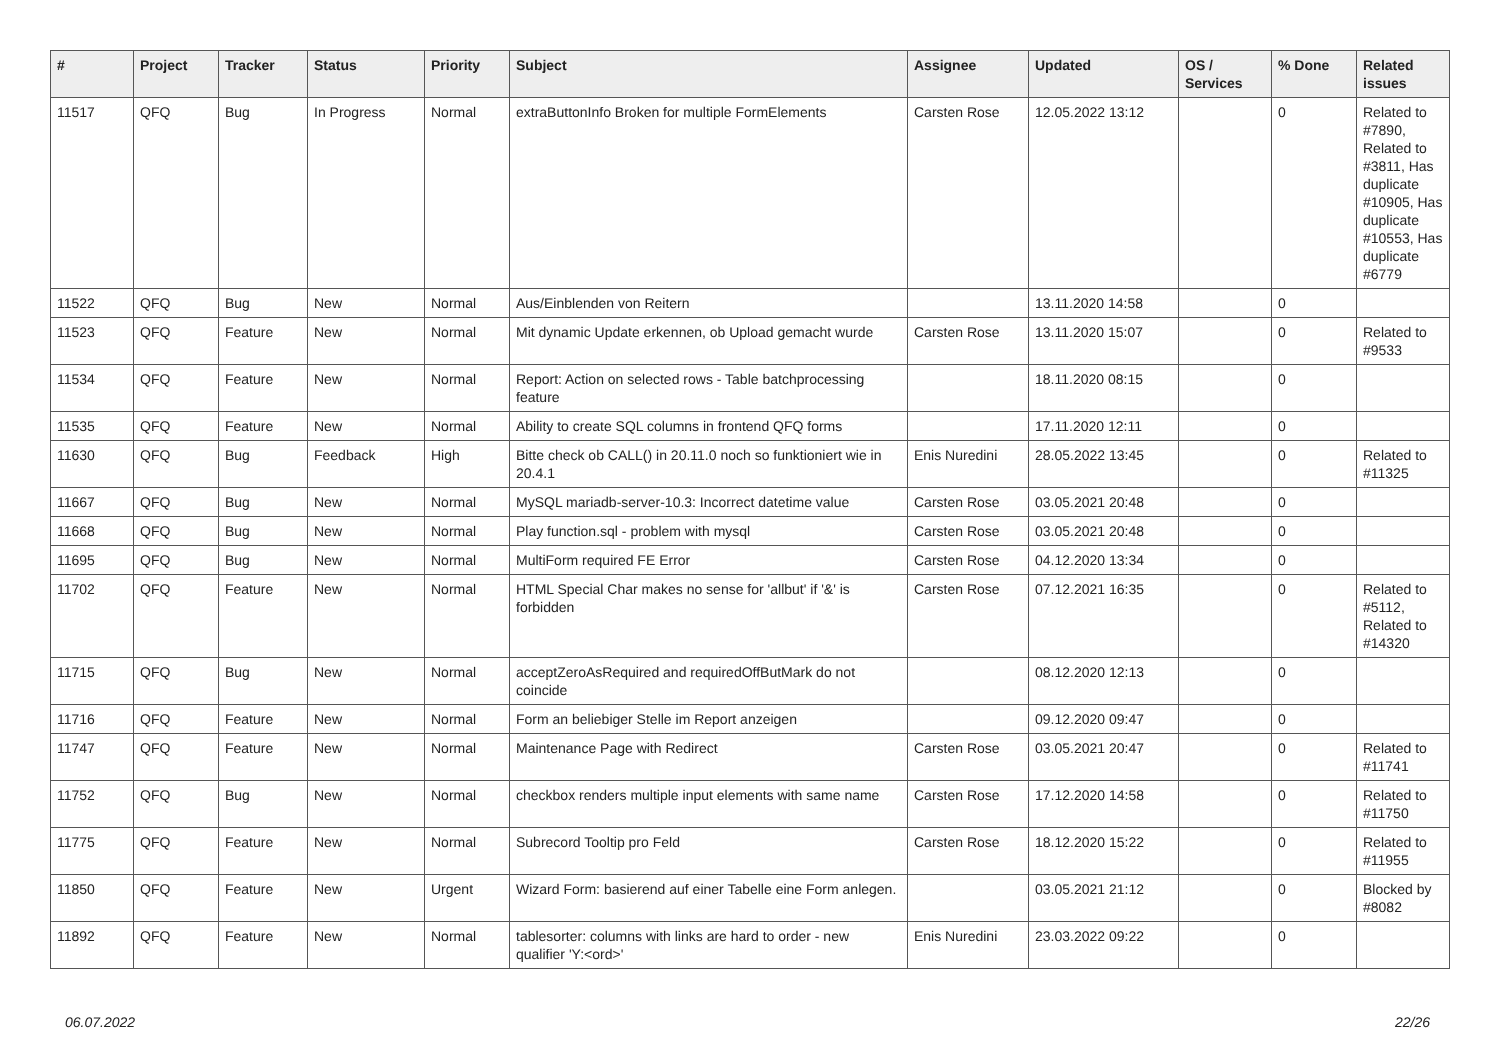| # | Project | Tracker | Status | Priority | Subject | Assignee | Updated | OS / Services | % Done | Related issues |
| --- | --- | --- | --- | --- | --- | --- | --- | --- | --- | --- |
| 11517 | QFQ | Bug | In Progress | Normal | extraButtonInfo Broken for multiple FormElements | Carsten Rose | 12.05.2022 13:12 | | 0 | Related to #7890, Related to #3811, Has duplicate #10905, Has duplicate #10553, Has duplicate #6779 |
| 11522 | QFQ | Bug | New | Normal | Aus/Einblenden von Reitern | | 13.11.2020 14:58 | | 0 | |
| 11523 | QFQ | Feature | New | Normal | Mit dynamic Update erkennen, ob Upload gemacht wurde | Carsten Rose | 13.11.2020 15:07 | | 0 | Related to #9533 |
| 11534 | QFQ | Feature | New | Normal | Report: Action on selected rows - Table batchprocessing feature | | 18.11.2020 08:15 | | 0 | |
| 11535 | QFQ | Feature | New | Normal | Ability to create SQL columns in frontend QFQ forms | | 17.11.2020 12:11 | | 0 | |
| 11630 | QFQ | Bug | Feedback | High | Bitte check ob CALL() in 20.11.0 noch so funktioniert wie in 20.4.1 | Enis Nuredini | 28.05.2022 13:45 | | 0 | Related to #11325 |
| 11667 | QFQ | Bug | New | Normal | MySQL mariadb-server-10.3: Incorrect datetime value | Carsten Rose | 03.05.2021 20:48 | | 0 | |
| 11668 | QFQ | Bug | New | Normal | Play function.sql - problem with mysql | Carsten Rose | 03.05.2021 20:48 | | 0 | |
| 11695 | QFQ | Bug | New | Normal | MultiForm required FE Error | Carsten Rose | 04.12.2020 13:34 | | 0 | |
| 11702 | QFQ | Feature | New | Normal | HTML Special Char makes no sense for 'allbut' if '&' is forbidden | Carsten Rose | 07.12.2021 16:35 | | 0 | Related to #5112, Related to #14320 |
| 11715 | QFQ | Bug | New | Normal | acceptZeroAsRequired and requiredOffButMark do not coincide | | 08.12.2020 12:13 | | 0 | |
| 11716 | QFQ | Feature | New | Normal | Form an beliebiger Stelle im Report anzeigen | | 09.12.2020 09:47 | | 0 | |
| 11747 | QFQ | Feature | New | Normal | Maintenance Page with Redirect | Carsten Rose | 03.05.2021 20:47 | | 0 | Related to #11741 |
| 11752 | QFQ | Bug | New | Normal | checkbox renders multiple input elements with same name | Carsten Rose | 17.12.2020 14:58 | | 0 | Related to #11750 |
| 11775 | QFQ | Feature | New | Normal | Subrecord Tooltip pro Feld | Carsten Rose | 18.12.2020 15:22 | | 0 | Related to #11955 |
| 11850 | QFQ | Feature | New | Urgent | Wizard Form: basierend auf einer Tabelle eine Form anlegen. | | 03.05.2021 21:12 | | 0 | Blocked by #8082 |
| 11892 | QFQ | Feature | New | Normal | tablesorter: columns with links are hard to order - new qualifier 'Y:<ord>' | Enis Nuredini | 23.03.2022 09:22 | | 0 | |
06.07.2022 22/26